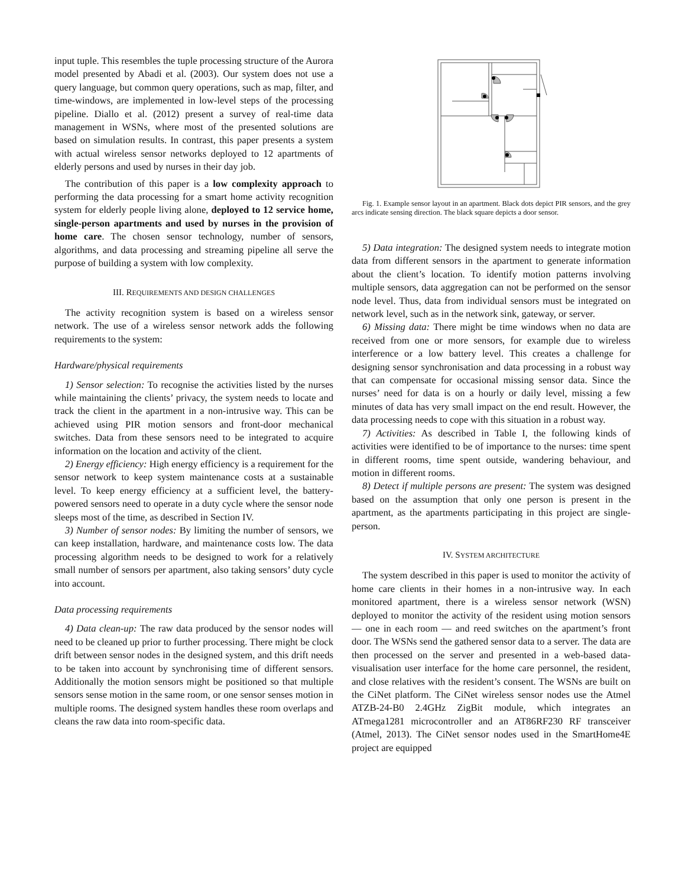input tuple. This resembles the tuple processing structure of the Aurora model presented by Abadi et al. (2003). Our system does not use a query language, but common query operations, such as map, filter, and time-windows, are implemented in low-level steps of the processing pipeline. Diallo et al. (2012) present a survey of real-time data management in WSNs, where most of the presented solutions are based on simulation results. In contrast, this paper presents a system with actual wireless sensor networks deployed to 12 apartments of elderly persons and used by nurses in their day job.
The contribution of this paper is a low complexity approach to performing the data processing for a smart home activity recognition system for elderly people living alone, deployed to 12 service home, single-person apartments and used by nurses in the provision of home care. The chosen sensor technology, number of sensors, algorithms, and data processing and streaming pipeline all serve the purpose of building a system with low complexity.
III. REQUIREMENTS AND DESIGN CHALLENGES
The activity recognition system is based on a wireless sensor network. The use of a wireless sensor network adds the following requirements to the system:
Hardware/physical requirements
1) Sensor selection: To recognise the activities listed by the nurses while maintaining the clients’ privacy, the system needs to locate and track the client in the apartment in a non-intrusive way. This can be achieved using PIR motion sensors and front-door mechanical switches. Data from these sensors need to be integrated to acquire information on the location and activity of the client.
2) Energy efficiency: High energy efficiency is a requirement for the sensor network to keep system maintenance costs at a sustainable level. To keep energy efficiency at a sufficient level, the battery-powered sensors need to operate in a duty cycle where the sensor node sleeps most of the time, as described in Section IV.
3) Number of sensor nodes: By limiting the number of sensors, we can keep installation, hardware, and maintenance costs low. The data processing algorithm needs to be designed to work for a relatively small number of sensors per apartment, also taking sensors’ duty cycle into account.
Data processing requirements
4) Data clean-up: The raw data produced by the sensor nodes will need to be cleaned up prior to further processing. There might be clock drift between sensor nodes in the designed system, and this drift needs to be taken into account by synchronising time of different sensors. Additionally the motion sensors might be positioned so that multiple sensors sense motion in the same room, or one sensor senses motion in multiple rooms. The designed system handles these room overlaps and cleans the raw data into room-specific data.
Fig. 1. Example sensor layout in an apartment. Black dots depict PIR sensors, and the grey arcs indicate sensing direction. The black square depicts a door sensor.
5) Data integration: The designed system needs to integrate motion data from different sensors in the apartment to generate information about the client’s location. To identify motion patterns involving multiple sensors, data aggregation can not be performed on the sensor node level. Thus, data from individual sensors must be integrated on network level, such as in the network sink, gateway, or server.
6) Missing data: There might be time windows when no data are received from one or more sensors, for example due to wireless interference or a low battery level. This creates a challenge for designing sensor synchronisation and data processing in a robust way that can compensate for occasional missing sensor data. Since the nurses’ need for data is on a hourly or daily level, missing a few minutes of data has very small impact on the end result. However, the data processing needs to cope with this situation in a robust way.
7) Activities: As described in Table I, the following kinds of activities were identified to be of importance to the nurses: time spent in different rooms, time spent outside, wandering behaviour, and motion in different rooms.
8) Detect if multiple persons are present: The system was designed based on the assumption that only one person is present in the apartment, as the apartments participating in this project are single-person.
IV. SYSTEM ARCHITECTURE
The system described in this paper is used to monitor the activity of home care clients in their homes in a non-intrusive way. In each monitored apartment, there is a wireless sensor network (WSN) deployed to monitor the activity of the resident using motion sensors — one in each room — and reed switches on the apartment’s front door. The WSNs send the gathered sensor data to a server. The data are then processed on the server and presented in a web-based data-visualisation user interface for the home care personnel, the resident, and close relatives with the resident’s consent. The WSNs are built on the CiNet platform. The CiNet wireless sensor nodes use the Atmel ATZB-24-B0 2.4GHz ZigBit module, which integrates an ATmega1281 microcontroller and an AT86RF230 RF transceiver (Atmel, 2013). The CiNet sensor nodes used in the SmartHome4E project are equipped